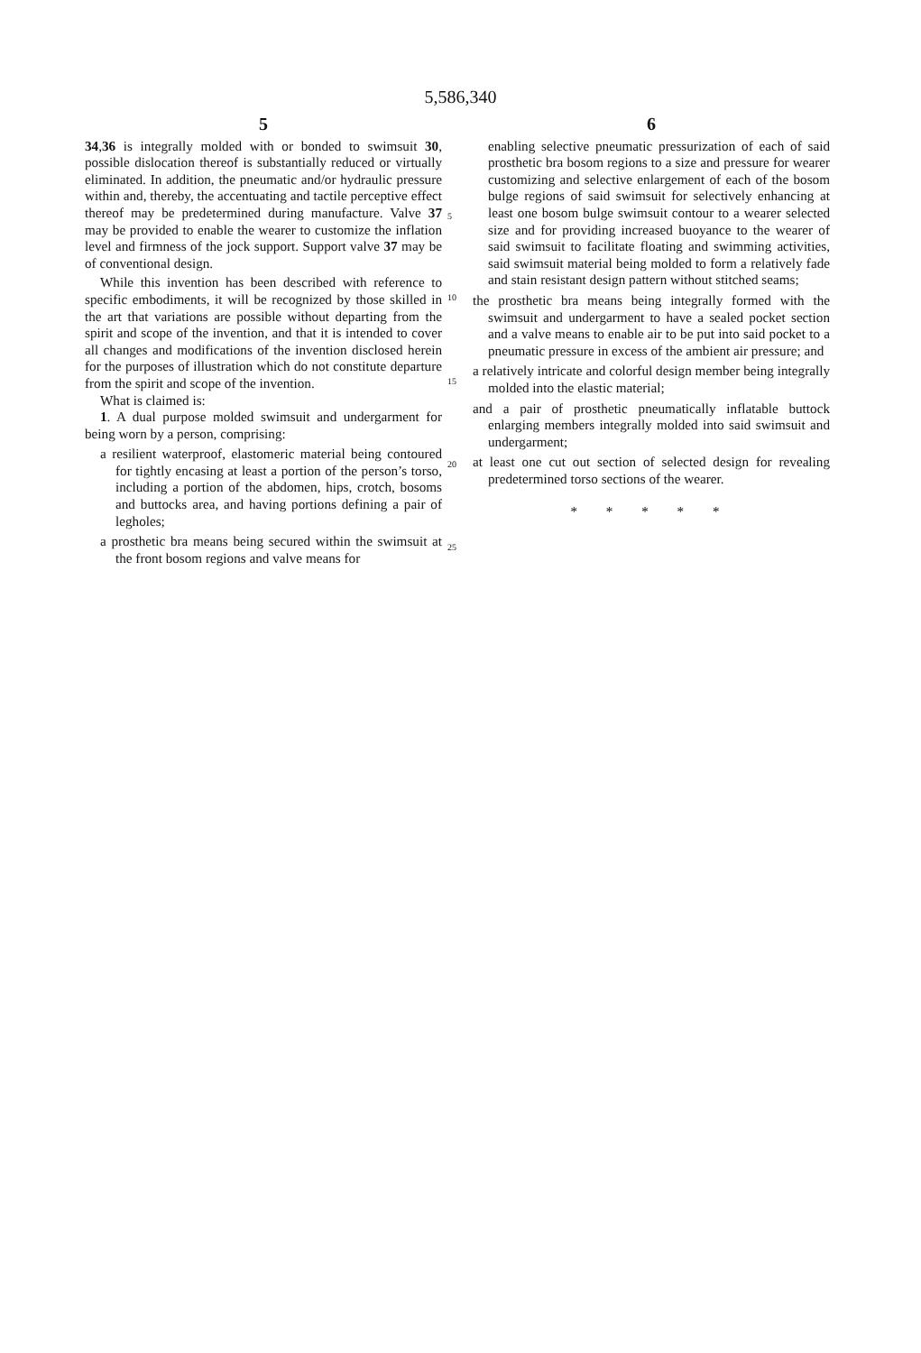5,586,340
5
34,36 is integrally molded with or bonded to swimsuit 30, possible dislocation thereof is substantially reduced or virtually eliminated. In addition, the pneumatic and/or hydraulic pressure within and, thereby, the accentuating and tactile perceptive effect thereof may be predetermined during manufacture. Valve 37 may be provided to enable the wearer to customize the inflation level and firmness of the jock support. Support valve 37 may be of conventional design.
While this invention has been described with reference to specific embodiments, it will be recognized by those skilled in the art that variations are possible without departing from the spirit and scope of the invention, and that it is intended to cover all changes and modifications of the invention disclosed herein for the purposes of illustration which do not constitute departure from the spirit and scope of the invention.
What is claimed is:
1. A dual purpose molded swimsuit and undergarment for being worn by a person, comprising:
a resilient waterproof, elastomeric material being contoured for tightly encasing at least a portion of the person’s torso, including a portion of the abdomen, hips, crotch, bosoms and buttocks area, and having portions defining a pair of legholes;
a prosthetic bra means being secured within the swimsuit at the front bosom regions and valve means for
5
10
15
20
25
6
enabling selective pneumatic pressurization of each of said prosthetic bra bosom regions to a size and pressure for wearer customizing and selective enlargement of each of the bosom bulge regions of said swimsuit for selectively enhancing at least one bosom bulge swimsuit contour to a wearer selected size and for providing increased buoyance to the wearer of said swimsuit to facilitate floating and swimming activities, said swimsuit material being molded to form a relatively fade and stain resistant design pattern without stitched seams;
the prosthetic bra means being integrally formed with the swimsuit and undergarment to have a sealed pocket section and a valve means to enable air to be put into said pocket to a pneumatic pressure in excess of the ambient air pressure; and
a relatively intricate and colorful design member being integrally molded into the elastic material;
and a pair of prosthetic pneumatically inflatable buttock enlarging members integrally molded into said swimsuit and undergarment;
at least one cut out section of selected design for revealing predetermined torso sections of the wearer.
* * * * *